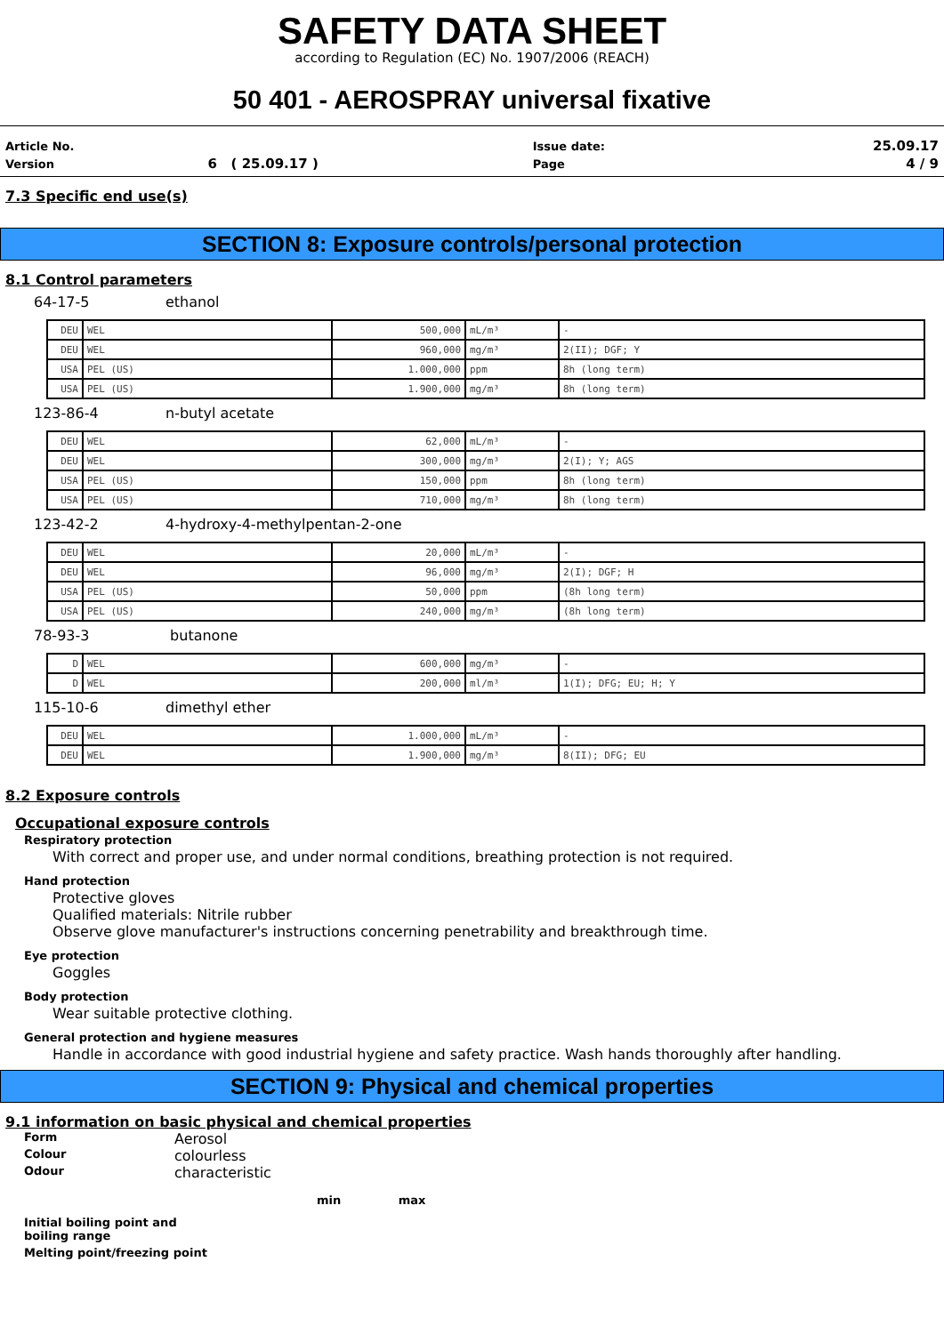SAFETY DATA SHEET
according to Regulation (EC) No. 1907/2006 (REACH)
50 401 - AEROSPRAY universal fixative
| Article No. | | Issue date: | 25.09.17 |
| Version | 6 ( 25.09.17 ) | Page | 4 / 9 |
7.3 Specific end use(s)
SECTION 8: Exposure controls/personal protection
8.1 Control parameters
64-17-5 ethanol
| DEU | WEL | 500,000 | mL/m³ | - |
| DEU | WEL | 960,000 | mg/m³ | 2(II); DGF; Y |
| USA | PEL (US) | 1.000,000 | ppm | 8h (long term) |
| USA | PEL (US) | 1.900,000 | mg/m³ | 8h (long term) |
123-86-4 n-butyl acetate
| DEU | WEL | 62,000 | mL/m³ | - |
| DEU | WEL | 300,000 | mg/m³ | 2(I); Y; AGS |
| USA | PEL (US) | 150,000 | ppm | 8h (long term) |
| USA | PEL (US) | 710,000 | mg/m³ | 8h (long term) |
123-42-2 4-hydroxy-4-methylpentan-2-one
| DEU | WEL | 20,000 | mL/m³ | - |
| DEU | WEL | 96,000 | mg/m³ | 2(I); DGF; H |
| USA | PEL (US) | 50,000 | ppm | (8h long term) |
| USA | PEL (US) | 240,000 | mg/m³ | (8h long term) |
78-93-3 butanone
| D | WEL | 600,000 | mg/m³ | - |
| D | WEL | 200,000 | ml/m³ | 1(I); DFG; EU; H; Y |
115-10-6 dimethyl ether
| DEU | WEL | 1.000,000 | mL/m³ | - |
| DEU | WEL | 1.900,000 | mg/m³ | 8(II); DFG; EU |
8.2 Exposure controls
Occupational exposure controls
Respiratory protection
With correct and proper use, and under normal conditions, breathing protection is not required.
Hand protection
Protective gloves
Qualified materials: Nitrile rubber
Observe glove manufacturer's instructions concerning penetrability and breakthrough time.
Eye protection
Goggles
Body protection
Wear suitable protective clothing.
General protection and hygiene measures
Handle in accordance with good industrial hygiene and safety practice. Wash hands thoroughly after handling.
SECTION 9: Physical and chemical properties
9.1 information on basic physical and chemical properties
Form Aerosol
Colour colourless
Odour characteristic
min max
Initial boiling point and
boiling range
Melting point/freezing point